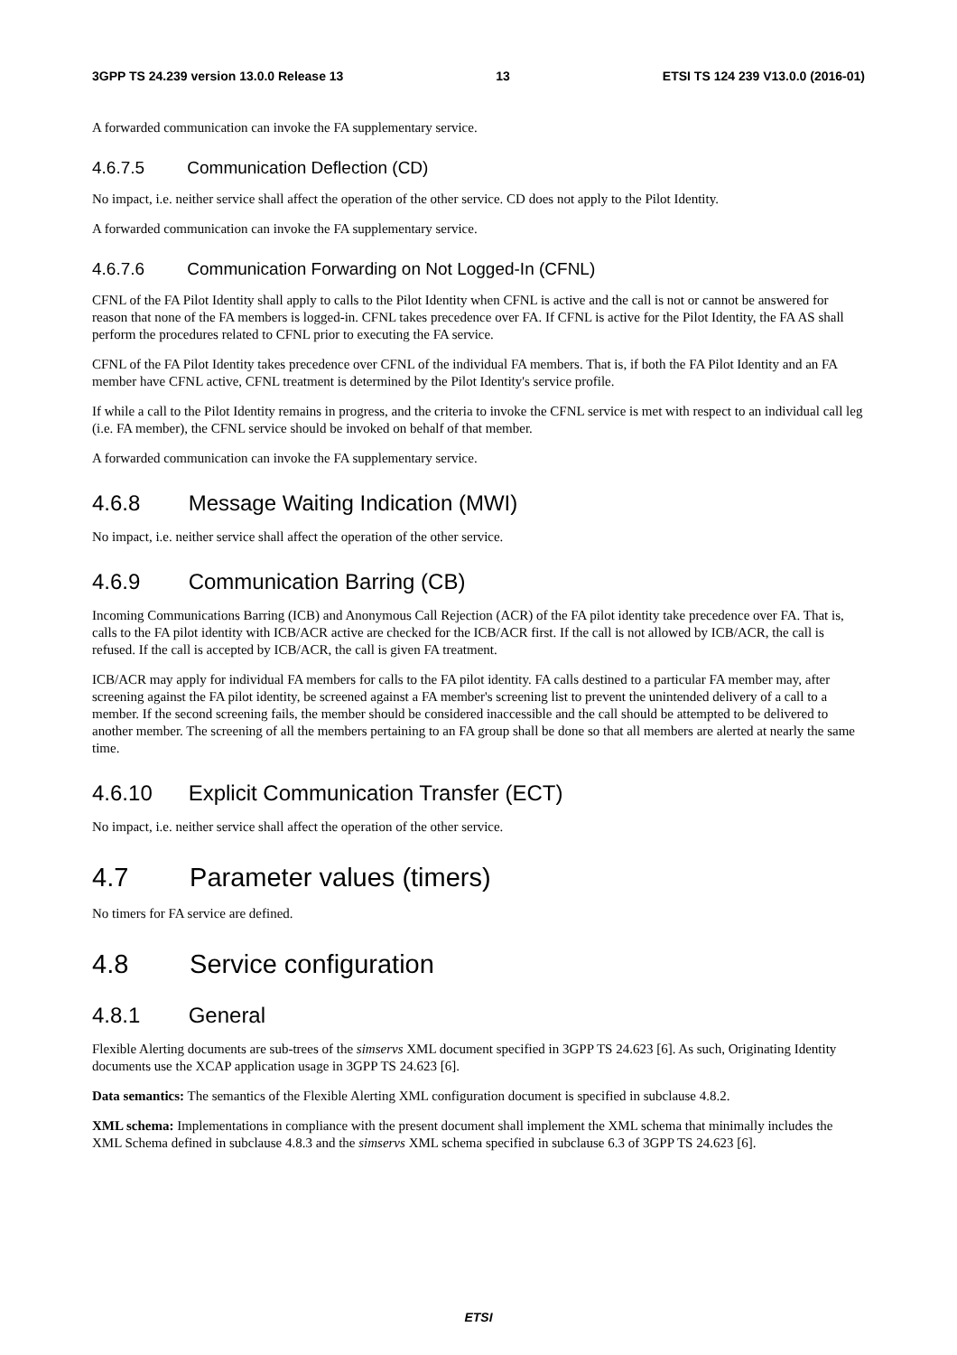3GPP TS 24.239 version 13.0.0 Release 13 13 ETSI TS 124 239 V13.0.0 (2016-01)
A forwarded communication can invoke the FA supplementary service.
4.6.7.5 Communication Deflection (CD)
No impact, i.e. neither service shall affect the operation of the other service. CD does not apply to the Pilot Identity.
A forwarded communication can invoke the FA supplementary service.
4.6.7.6 Communication Forwarding on Not Logged-In (CFNL)
CFNL of the FA Pilot Identity shall apply to calls to the Pilot Identity when CFNL is active and the call is not or cannot be answered for reason that none of the FA members is logged-in. CFNL takes precedence over FA. If CFNL is active for the Pilot Identity, the FA AS shall perform the procedures related to CFNL prior to executing the FA service.
CFNL of the FA Pilot Identity takes precedence over CFNL of the individual FA members. That is, if both the FA Pilot Identity and an FA member have CFNL active, CFNL treatment is determined by the Pilot Identity's service profile.
If while a call to the Pilot Identity remains in progress, and the criteria to invoke the CFNL service is met with respect to an individual call leg (i.e. FA member), the CFNL service should be invoked on behalf of that member.
A forwarded communication can invoke the FA supplementary service.
4.6.8 Message Waiting Indication (MWI)
No impact, i.e. neither service shall affect the operation of the other service.
4.6.9 Communication Barring (CB)
Incoming Communications Barring (ICB) and Anonymous Call Rejection (ACR) of the FA pilot identity take precedence over FA. That is, calls to the FA pilot identity with ICB/ACR active are checked for the ICB/ACR first. If the call is not allowed by ICB/ACR, the call is refused. If the call is accepted by ICB/ACR, the call is given FA treatment.
ICB/ACR may apply for individual FA members for calls to the FA pilot identity. FA calls destined to a particular FA member may, after screening against the FA pilot identity, be screened against a FA member's screening list to prevent the unintended delivery of a call to a member. If the second screening fails, the member should be considered inaccessible and the call should be attempted to be delivered to another member. The screening of all the members pertaining to an FA group shall be done so that all members are alerted at nearly the same time.
4.6.10 Explicit Communication Transfer (ECT)
No impact, i.e. neither service shall affect the operation of the other service.
4.7 Parameter values (timers)
No timers for FA service are defined.
4.8 Service configuration
4.8.1 General
Flexible Alerting documents are sub-trees of the simservs XML document specified in 3GPP TS 24.623 [6]. As such, Originating Identity documents use the XCAP application usage in 3GPP TS 24.623 [6].
Data semantics: The semantics of the Flexible Alerting XML configuration document is specified in subclause 4.8.2.
XML schema: Implementations in compliance with the present document shall implement the XML schema that minimally includes the XML Schema defined in subclause 4.8.3 and the simservs XML schema specified in subclause 6.3 of 3GPP TS 24.623 [6].
ETSI